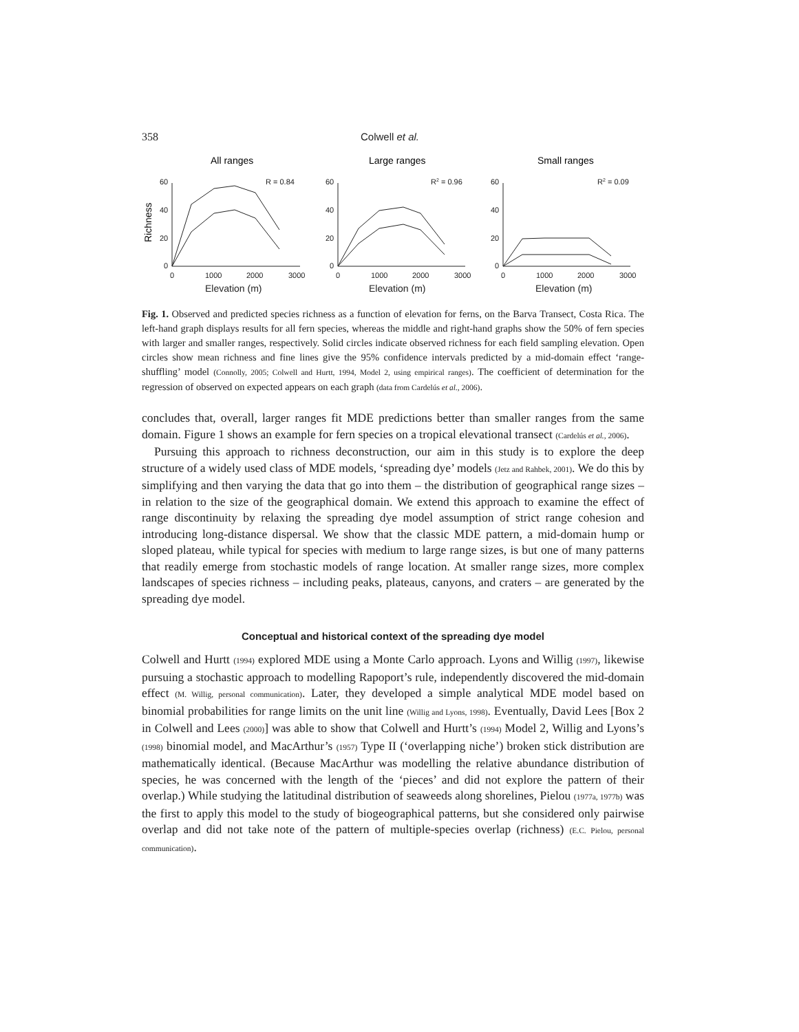358 Colwell et al.
All ranges
Large ranges
Small ranges
Richness
60
40
20
0
60
40
20
0
60
40
20
0
0
1000
2000
3000
0
1000
2000
3000
0
1000
2000
3000
R = 0.84
R2 = 0.96
R2 = 0.09
Elevation (m)
Elevation (m)
Elevation (m)
Fig. 1. Observed and predicted species richness as a function of elevation for ferns, on the Barva Transect, Costa Rica. The left-hand graph displays results for all fern species, whereas the middle and right-hand graphs show the 50% of fern species with larger and smaller ranges, respectively. Solid circles indicate observed richness for each field sampling elevation. Open circles show mean richness and fine lines give the 95% confidence intervals predicted by a mid-domain effect ‘range-shuffling’ model (Connolly, 2005; Colwell and Hurtt, 1994, Model 2, using empirical ranges). The coefficient of determination for the regression of observed on expected appears on each graph (data from Cardelús et al., 2006).
concludes that, overall, larger ranges fit MDE predictions better than smaller ranges from the same domain. Figure 1 shows an example for fern species on a tropical elevational transect (Cardelús et al., 2006).
Pursuing this approach to richness deconstruction, our aim in this study is to explore the deep structure of a widely used class of MDE models, ‘spreading dye’ models (Jetz and Rahbek, 2001). We do this by simplifying and then varying the data that go into them – the distribution of geographical range sizes – in relation to the size of the geographical domain. We extend this approach to examine the effect of range discontinuity by relaxing the spreading dye model assumption of strict range cohesion and introducing long-distance dispersal. We show that the classic MDE pattern, a mid-domain hump or sloped plateau, while typical for species with medium to large range sizes, is but one of many patterns that readily emerge from stochastic models of range location. At smaller range sizes, more complex landscapes of species richness – including peaks, plateaus, canyons, and craters – are generated by the spreading dye model.
Conceptual and historical context of the spreading dye model
Colwell and Hurtt (1994) explored MDE using a Monte Carlo approach. Lyons and Willig (1997), likewise pursuing a stochastic approach to modelling Rapoport’s rule, independently discovered the mid-domain effect (M. Willig, personal communication). Later, they developed a simple analytical MDE model based on binomial probabilities for range limits on the unit line (Willig and Lyons, 1998). Eventually, David Lees [Box 2 in Colwell and Lees (2000)] was able to show that Colwell and Hurtt’s (1994) Model 2, Willig and Lyons’s (1998) binomial model, and MacArthur’s (1957) Type II (‘overlapping niche’) broken stick distribution are mathematically identical. (Because MacArthur was modelling the relative abundance distribution of species, he was concerned with the length of the ‘pieces’ and did not explore the pattern of their overlap.) While studying the latitudinal distribution of seaweeds along shorelines, Pielou (1977a, 1977b) was the first to apply this model to the study of biogeographical patterns, but she considered only pairwise overlap and did not take note of the pattern of multiple-species overlap (richness) (E.C. Pielou, personal communication).